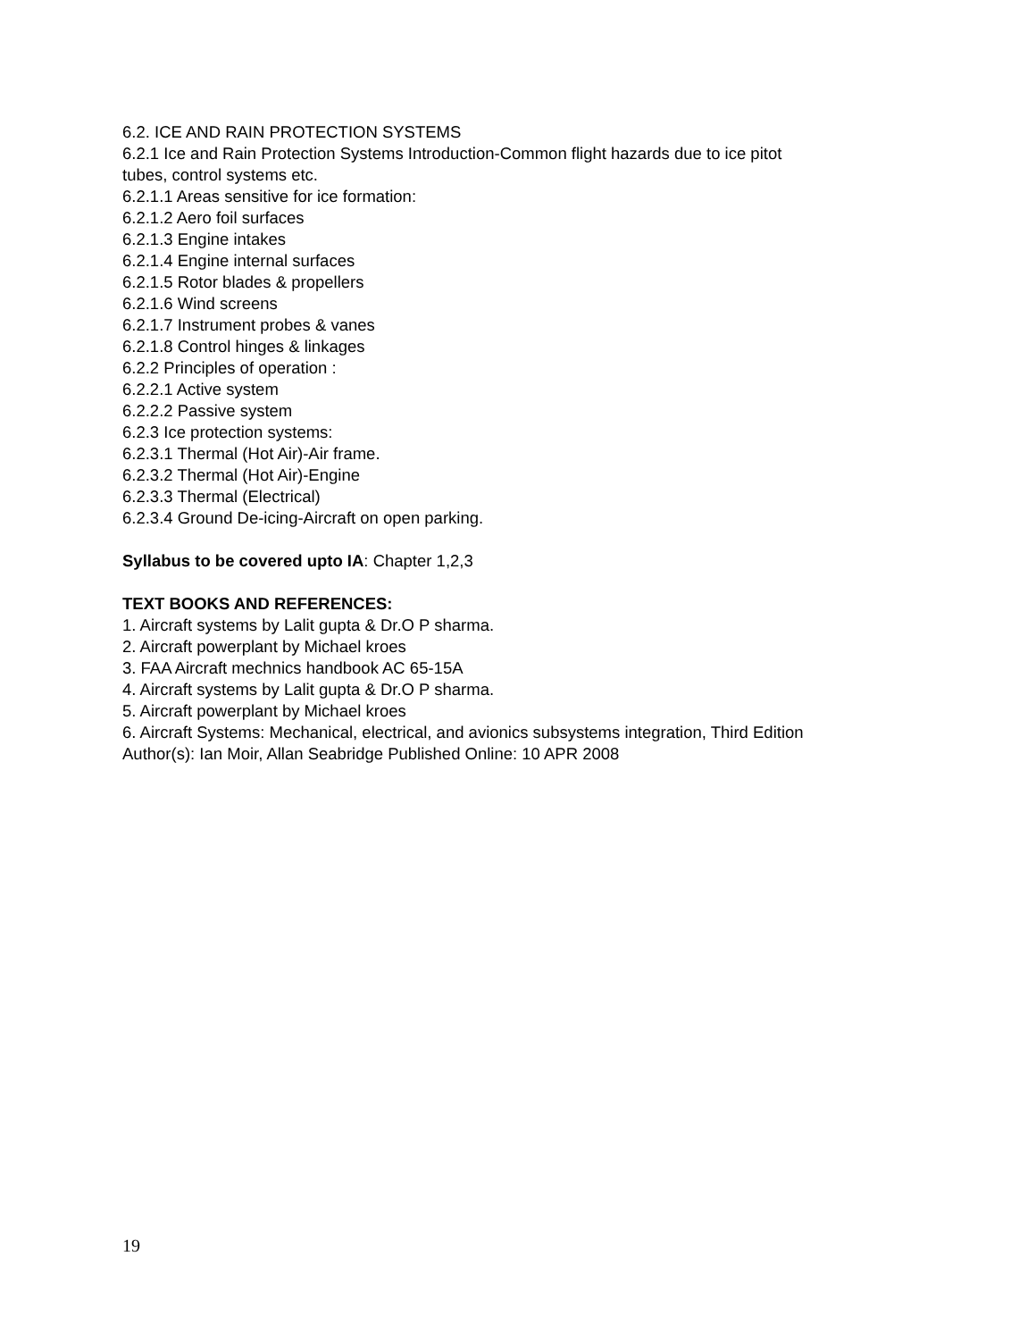6.2. ICE AND RAIN PROTECTION SYSTEMS
6.2.1 Ice and Rain Protection Systems Introduction-Common flight hazards due to ice pitot
tubes, control systems etc.
6.2.1.1 Areas sensitive for ice formation:
6.2.1.2 Aero foil surfaces
6.2.1.3 Engine intakes
6.2.1.4 Engine internal surfaces
6.2.1.5 Rotor blades & propellers
6.2.1.6 Wind screens
6.2.1.7 Instrument probes & vanes
6.2.1.8 Control hinges & linkages
6.2.2 Principles of operation :
6.2.2.1 Active system
6.2.2.2 Passive system
6.2.3 Ice protection systems:
6.2.3.1 Thermal (Hot Air)-Air frame.
6.2.3.2 Thermal (Hot Air)-Engine
6.2.3.3 Thermal (Electrical)
6.2.3.4 Ground De-icing-Aircraft on open parking.
Syllabus to be covered upto IA: Chapter 1,2,3
TEXT BOOKS AND REFERENCES:
1. Aircraft systems by Lalit gupta & Dr.O P sharma.
2. Aircraft powerplant by Michael kroes
3. FAA Aircraft mechnics handbook AC 65-15A
4. Aircraft systems by Lalit gupta & Dr.O P sharma.
5. Aircraft powerplant by Michael kroes
6. Aircraft Systems: Mechanical, electrical, and avionics subsystems integration, Third Edition
Author(s): Ian Moir, Allan Seabridge Published Online: 10 APR 2008
19